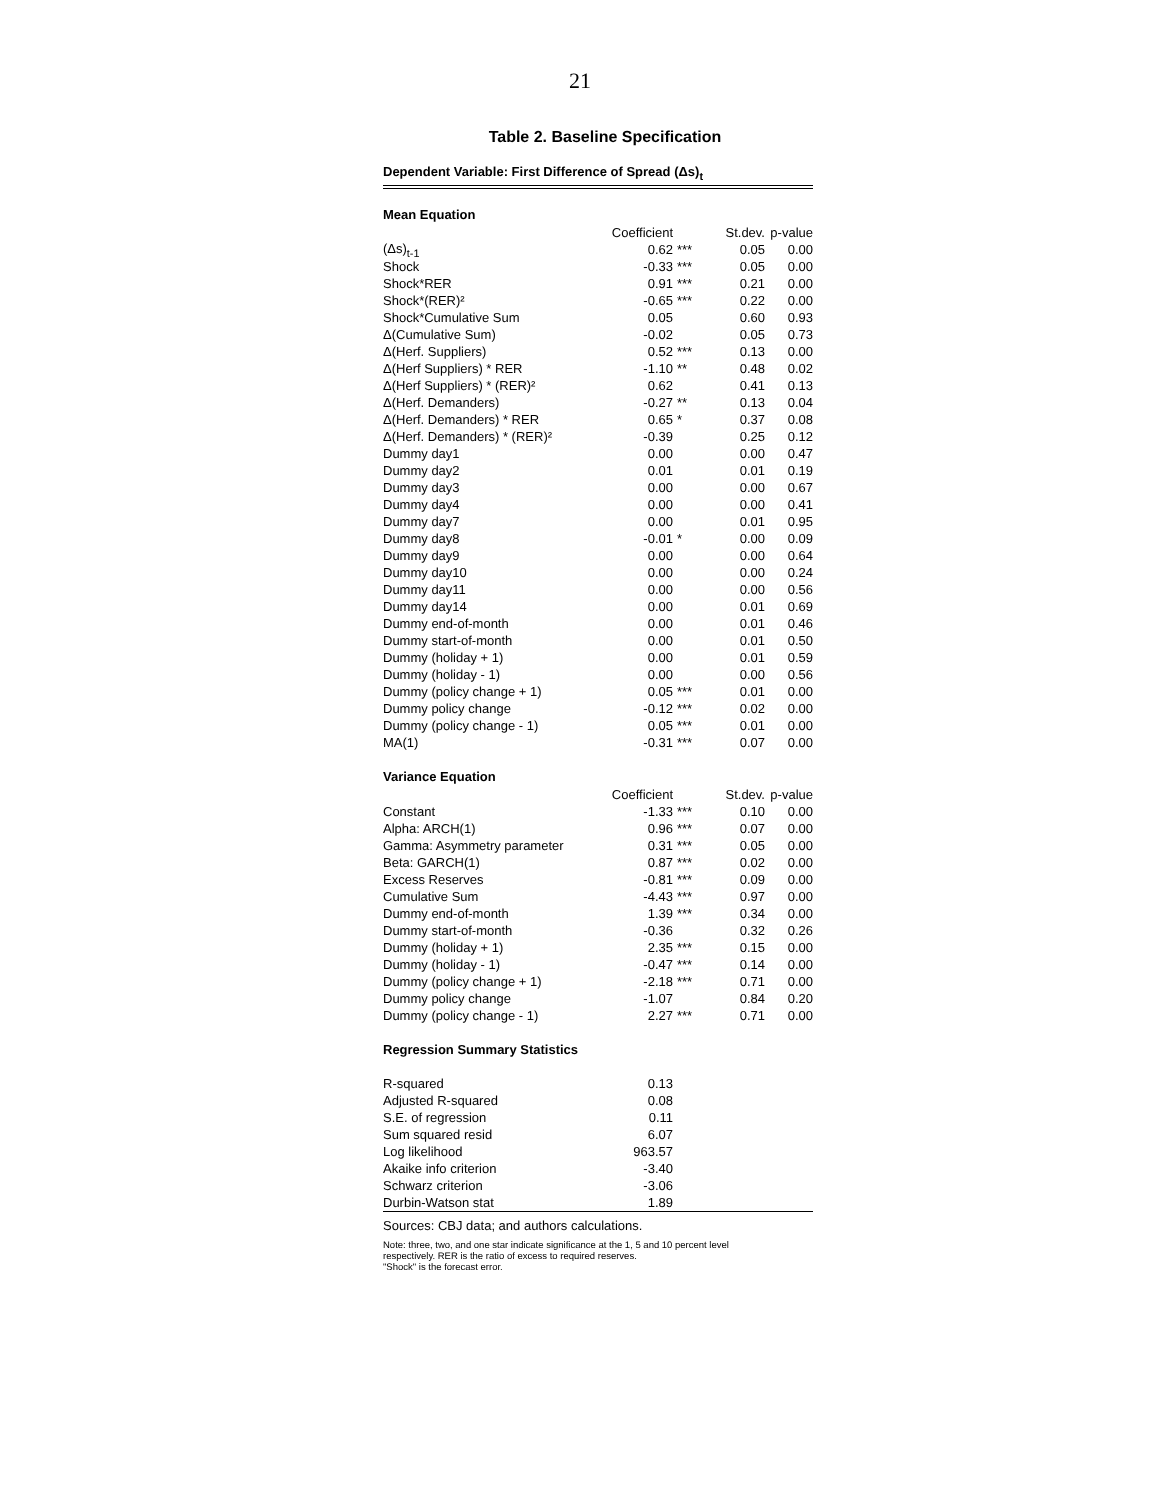21
Table 2. Baseline Specification
Dependent Variable: First Difference of Spread (Δs)<sub>t</sub>
Mean Equation
| | Coefficient | | St.dev. | p-value |
| --- | --- | --- | --- | --- |
| (Δs)<sub>t-1</sub> | 0.62 | *** | 0.05 | 0.00 |
| Shock | -0.33 | *** | 0.05 | 0.00 |
| Shock*RER | 0.91 | *** | 0.21 | 0.00 |
| Shock*(RER)² | -0.65 | *** | 0.22 | 0.00 |
| Shock*Cumulative Sum | 0.05 | | 0.60 | 0.93 |
| Δ(Cumulative Sum) | -0.02 | | 0.05 | 0.73 |
| Δ(Herf. Suppliers) | 0.52 | *** | 0.13 | 0.00 |
| Δ(Herf Suppliers) * RER | -1.10 | ** | 0.48 | 0.02 |
| Δ(Herf Suppliers) * (RER)² | 0.62 | | 0.41 | 0.13 |
| Δ(Herf. Demanders) | -0.27 | ** | 0.13 | 0.04 |
| Δ(Herf. Demanders) * RER | 0.65 | * | 0.37 | 0.08 |
| Δ(Herf. Demanders) * (RER)² | -0.39 | | 0.25 | 0.12 |
| Dummy day1 | 0.00 | | 0.00 | 0.47 |
| Dummy day2 | 0.01 | | 0.01 | 0.19 |
| Dummy day3 | 0.00 | | 0.00 | 0.67 |
| Dummy day4 | 0.00 | | 0.00 | 0.41 |
| Dummy day7 | 0.00 | | 0.01 | 0.95 |
| Dummy day8 | -0.01 | * | 0.00 | 0.09 |
| Dummy day9 | 0.00 | | 0.00 | 0.64 |
| Dummy day10 | 0.00 | | 0.00 | 0.24 |
| Dummy day11 | 0.00 | | 0.00 | 0.56 |
| Dummy day14 | 0.00 | | 0.01 | 0.69 |
| Dummy end-of-month | 0.00 | | 0.01 | 0.46 |
| Dummy start-of-month | 0.00 | | 0.01 | 0.50 |
| Dummy (holiday + 1) | 0.00 | | 0.01 | 0.59 |
| Dummy (holiday - 1) | 0.00 | | 0.00 | 0.56 |
| Dummy (policy change + 1) | 0.05 | *** | 0.01 | 0.00 |
| Dummy policy change | -0.12 | *** | 0.02 | 0.00 |
| Dummy (policy change - 1) | 0.05 | *** | 0.01 | 0.00 |
| MA(1) | -0.31 | *** | 0.07 | 0.00 |
Variance Equation
| | Coefficient | | St.dev. | p-value |
| --- | --- | --- | --- | --- |
| Constant | -1.33 | *** | 0.10 | 0.00 |
| Alpha: ARCH(1) | 0.96 | *** | 0.07 | 0.00 |
| Gamma: Asymmetry parameter | 0.31 | *** | 0.05 | 0.00 |
| Beta: GARCH(1) | 0.87 | *** | 0.02 | 0.00 |
| Excess Reserves | -0.81 | *** | 0.09 | 0.00 |
| Cumulative Sum | -4.43 | *** | 0.97 | 0.00 |
| Dummy end-of-month | 1.39 | *** | 0.34 | 0.00 |
| Dummy start-of-month | -0.36 | | 0.32 | 0.26 |
| Dummy (holiday + 1) | 2.35 | *** | 0.15 | 0.00 |
| Dummy (holiday - 1) | -0.47 | *** | 0.14 | 0.00 |
| Dummy (policy change + 1) | -2.18 | *** | 0.71 | 0.00 |
| Dummy policy change | -1.07 | | 0.84 | 0.20 |
| Dummy (policy change - 1) | 2.27 | *** | 0.71 | 0.00 |
Regression Summary Statistics
| R-squared | 0.13 | | | |
| Adjusted R-squared | 0.08 | | | |
| S.E. of regression | 0.11 | | | |
| Sum squared resid | 6.07 | | | |
| Log likelihood | 963.57 | | | |
| Akaike info criterion | -3.40 | | | |
| Schwarz criterion | -3.06 | | | |
| Durbin-Watson stat | 1.89 | | | |
Sources: CBJ data; and authors calculations.
Note: three, two, and one star indicate significance at the 1, 5 and 10 percent level
respectively. RER is the ratio of excess to required reserves.
"Shock" is the forecast error.